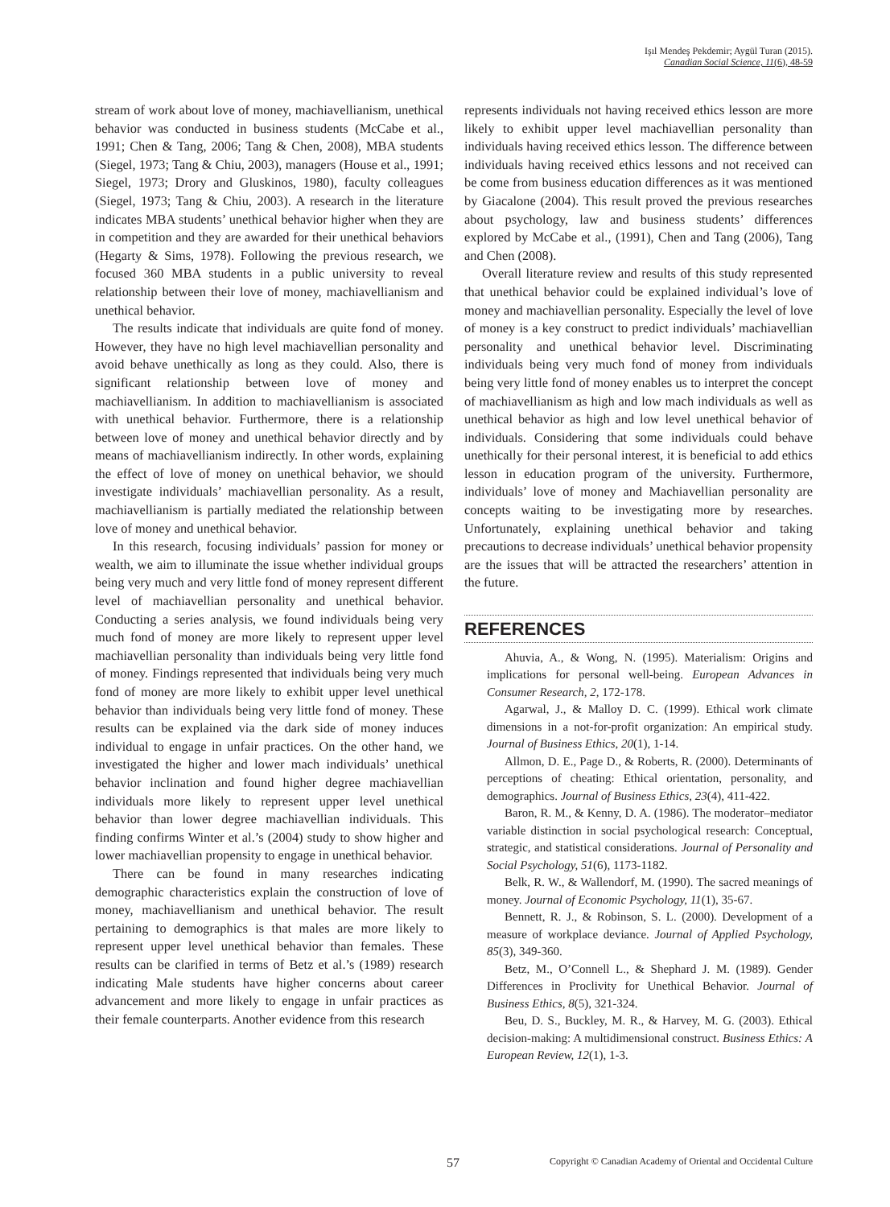Işıl Mendeş Pekdemir; Aygül Turan (2015).
Canadian Social Science, 11(6), 48-59
stream of work about love of money, machiavellianism, unethical behavior was conducted in business students (McCabe et al., 1991; Chen & Tang, 2006; Tang & Chen, 2008), MBA students (Siegel, 1973; Tang & Chiu, 2003), managers (House et al., 1991; Siegel, 1973; Drory and Gluskinos, 1980), faculty colleagues (Siegel, 1973; Tang & Chiu, 2003). A research in the literature indicates MBA students’ unethical behavior higher when they are in competition and they are awarded for their unethical behaviors (Hegarty & Sims, 1978). Following the previous research, we focused 360 MBA students in a public university to reveal relationship between their love of money, machiavellianism and unethical behavior.
The results indicate that individuals are quite fond of money. However, they have no high level machiavellian personality and avoid behave unethically as long as they could. Also, there is significant relationship between love of money and machiavellianism. In addition to machiavellianism is associated with unethical behavior. Furthermore, there is a relationship between love of money and unethical behavior directly and by means of machiavellianism indirectly. In other words, explaining the effect of love of money on unethical behavior, we should investigate individuals’ machiavellian personality. As a result, machiavellianism is partially mediated the relationship between love of money and unethical behavior.
In this research, focusing individuals’ passion for money or wealth, we aim to illuminate the issue whether individual groups being very much and very little fond of money represent different level of machiavellian personality and unethical behavior. Conducting a series analysis, we found individuals being very much fond of money are more likely to represent upper level machiavellian personality than individuals being very little fond of money. Findings represented that individuals being very much fond of money are more likely to exhibit upper level unethical behavior than individuals being very little fond of money. These results can be explained via the dark side of money induces individual to engage in unfair practices. On the other hand, we investigated the higher and lower mach individuals’ unethical behavior inclination and found higher degree machiavellian individuals more likely to represent upper level unethical behavior than lower degree machiavellian individuals. This finding confirms Winter et al.’s (2004) study to show higher and lower machiavellian propensity to engage in unethical behavior.
There can be found in many researches indicating demographic characteristics explain the construction of love of money, machiavellianism and unethical behavior. The result pertaining to demographics is that males are more likely to represent upper level unethical behavior than females. These results can be clarified in terms of Betz et al.’s (1989) research indicating Male students have higher concerns about career advancement and more likely to engage in unfair practices as their female counterparts. Another evidence from this research
represents individuals not having received ethics lesson are more likely to exhibit upper level machiavellian personality than individuals having received ethics lesson. The difference between individuals having received ethics lessons and not received can be come from business education differences as it was mentioned by Giacalone (2004). This result proved the previous researches about psychology, law and business students’ differences explored by McCabe et al., (1991), Chen and Tang (2006), Tang and Chen (2008).
Overall literature review and results of this study represented that unethical behavior could be explained individual’s love of money and machiavellian personality. Especially the level of love of money is a key construct to predict individuals’ machiavellian personality and unethical behavior level. Discriminating individuals being very much fond of money from individuals being very little fond of money enables us to interpret the concept of machiavellianism as high and low mach individuals as well as unethical behavior as high and low level unethical behavior of individuals. Considering that some individuals could behave unethically for their personal interest, it is beneficial to add ethics lesson in education program of the university. Furthermore, individuals’ love of money and Machiavellian personality are concepts waiting to be investigating more by researches. Unfortunately, explaining unethical behavior and taking precautions to decrease individuals’ unethical behavior propensity are the issues that will be attracted the researchers’ attention in the future.
REFERENCES
Ahuvia, A., & Wong, N. (1995). Materialism: Origins and implications for personal well-being. European Advances in Consumer Research, 2, 172-178.
Agarwal, J., & Malloy D. C. (1999). Ethical work climate dimensions in a not-for-profit organization: An empirical study. Journal of Business Ethics, 20(1), 1-14.
Allmon, D. E., Page D., & Roberts, R. (2000). Determinants of perceptions of cheating: Ethical orientation, personality, and demographics. Journal of Business Ethics, 23(4), 411-422.
Baron, R. M., & Kenny, D. A. (1986). The moderator–mediator variable distinction in social psychological research: Conceptual, strategic, and statistical considerations. Journal of Personality and Social Psychology, 51(6), 1173-1182.
Belk, R. W., & Wallendorf, M. (1990). The sacred meanings of money. Journal of Economic Psychology, 11(1), 35-67.
Bennett, R. J., & Robinson, S. L. (2000). Development of a measure of workplace deviance. Journal of Applied Psychology, 85(3), 349-360.
Betz, M., O’Connell L., & Shephard J. M. (1989). Gender Differences in Proclivity for Unethical Behavior. Journal of Business Ethics, 8(5), 321-324.
Beu, D. S., Buckley, M. R., & Harvey, M. G. (2003). Ethical decision-making: A multidimensional construct. Business Ethics: A European Review, 12(1), 1-3.
57 Copyright © Canadian Academy of Oriental and Occidental Culture